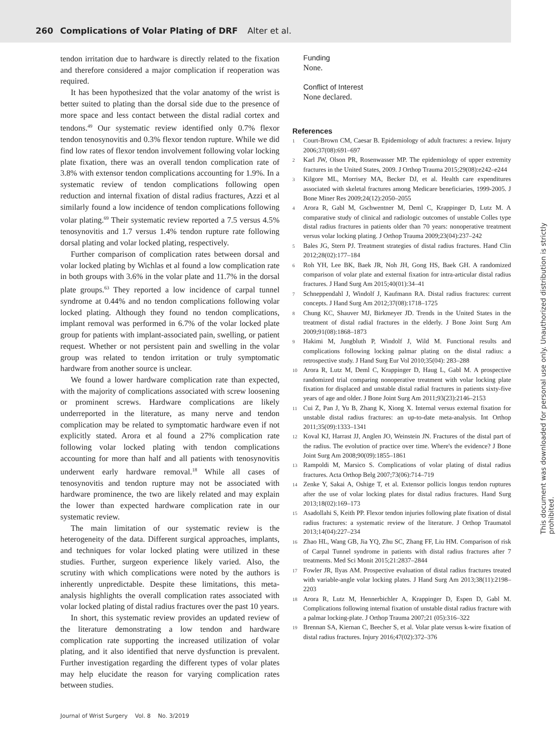260 Complications of Volar Plating of DRF Alter et al.
tendon irritation due to hardware is directly related to the fixation and therefore considered a major complication if reoperation was required.
It has been hypothesized that the volar anatomy of the wrist is better suited to plating than the dorsal side due to the presence of more space and less contact between the distal radial cortex and tendons.<sup>49</sup> Our systematic review identified only 0.7% flexor tendon tenosynovitis and 0.3% flexor tendon rupture. While we did find low rates of flexor tendon involvement following volar locking plate fixation, there was an overall tendon complication rate of 3.8% with extensor tendon complications accounting for 1.9%. In a systematic review of tendon complications following open reduction and internal fixation of distal radius fractures, Azzi et al similarly found a low incidence of tendon complications following volar plating.<sup>69</sup> Their systematic review reported a 7.5 versus 4.5% tenosynovitis and 1.7 versus 1.4% tendon rupture rate following dorsal plating and volar locked plating, respectively.
Further comparison of complication rates between dorsal and volar locked plating by Wichlas et al found a low complication rate in both groups with 3.6% in the volar plate and 11.7% in the dorsal plate groups.<sup>63</sup> They reported a low incidence of carpal tunnel syndrome at 0.44% and no tendon complications following volar locked plating. Although they found no tendon complications, implant removal was performed in 6.7% of the volar locked plate group for patients with implant-associated pain, swelling, or patient request. Whether or not persistent pain and swelling in the volar group was related to tendon irritation or truly symptomatic hardware from another source is unclear.
We found a lower hardware complication rate than expected, with the majority of complications associated with screw loosening or prominent screws. Hardware complications are likely underreported in the literature, as many nerve and tendon complication may be related to symptomatic hardware even if not explicitly stated. Arora et al found a 27% complication rate following volar locked plating with tendon complications accounting for more than half and all patients with tenosynovitis underwent early hardware removal.<sup>18</sup> While all cases of tenosynovitis and tendon rupture may not be associated with hardware prominence, the two are likely related and may explain the lower than expected hardware complication rate in our systematic review.
The main limitation of our systematic review is the heterogeneity of the data. Different surgical approaches, implants, and techniques for volar locked plating were utilized in these studies. Further, surgeon experience likely varied. Also, the scrutiny with which complications were noted by the authors is inherently unpredictable. Despite these limitations, this meta-analysis highlights the overall complication rates associated with volar locked plating of distal radius fractures over the past 10 years.
In short, this systematic review provides an updated review of the literature demonstrating a low tendon and hardware complication rate supporting the increased utilization of volar plating, and it also identified that nerve dysfunction is prevalent. Further investigation regarding the different types of volar plates may help elucidate the reason for varying complication rates between studies.
Funding
None.
Conflict of Interest
None declared.
References
1 Court-Brown CM, Caesar B. Epidemiology of adult fractures: a review. Injury 2006;37(08):691–697
2 Karl JW, Olson PR, Rosenwasser MP. The epidemiology of upper extremity fractures in the United States, 2009. J Orthop Trauma 2015;29(08):e242–e244
3 Kilgore ML, Morrisey MA, Becker DJ, et al. Health care expenditures associated with skeletal fractures among Medicare beneficiaries, 1999-2005. J Bone Miner Res 2009;24(12):2050–2055
4 Arora R, Gabl M, Gschwentner M, Deml C, Krappinger D, Lutz M. A comparative study of clinical and radiologic outcomes of unstable Colles type distal radius fractures in patients older than 70 years: nonoperative treatment versus volar locking plating. J Orthop Trauma 2009;23(04):237–242
5 Bales JG, Stern PJ. Treatment strategies of distal radius fractures. Hand Clin 2012;28(02):177–184
6 Roh YH, Lee BK, Baek JR, Noh JH, Gong HS, Baek GH. A randomized comparison of volar plate and external fixation for intra-articular distal radius fractures. J Hand Surg Am 2015;40(01):34–41
7 Schneppendahl J, Windolf J, Kaufmann RA. Distal radius fractures: current concepts. J Hand Surg Am 2012;37(08):1718–1725
8 Chung KC, Shauver MJ, Birkmeyer JD. Trends in the United States in the treatment of distal radial fractures in the elderly. J Bone Joint Surg Am 2009;91(08):1868–1873
9 Hakimi M, Jungbluth P, Windolf J, Wild M. Functional results and complications following locking palmar plating on the distal radius: a retrospective study. J Hand Surg Eur Vol 2010;35(04): 283–288
10 Arora R, Lutz M, Deml C, Krappinger D, Haug L, Gabl M. A prospective randomized trial comparing nonoperative treatment with volar locking plate fixation for displaced and unstable distal radial fractures in patients sixty-five years of age and older. J Bone Joint Surg Am 2011;93(23):2146–2153
11 Cui Z, Pan J, Yu B, Zhang K, Xiong X. Internal versus external fixation for unstable distal radius fractures: an up-to-date meta-analysis. Int Orthop 2011;35(09):1333–1341
12 Koval KJ, Harrast JJ, Anglen JO, Weinstein JN. Fractures of the distal part of the radius. The evolution of practice over time. Where's the evidence? J Bone Joint Surg Am 2008;90(09):1855–1861
13 Rampoldi M, Marsico S. Complications of volar plating of distal radius fractures. Acta Orthop Belg 2007;73(06):714–719
14 Zenke Y, Sakai A, Oshige T, et al. Extensor pollicis longus tendon ruptures after the use of volar locking plates for distal radius fractures. Hand Surg 2013;18(02):169–173
15 Asadollahi S, Keith PP. Flexor tendon injuries following plate fixation of distal radius fractures: a systematic review of the literature. J Orthop Traumatol 2013;14(04):227–234
16 Zhao HL, Wang GB, Jia YQ, Zhu SC, Zhang FF, Liu HM. Comparison of risk of Carpal Tunnel syndrome in patients with distal radius fractures after 7 treatments. Med Sci Monit 2015;21:2837–2844
17 Fowler JR, Ilyas AM. Prospective evaluation of distal radius fractures treated with variable-angle volar locking plates. J Hand Surg Am 2013;38(11):2198–2203
18 Arora R, Lutz M, Hennerbichler A, Krappinger D, Espen D, Gabl M. Complications following internal fixation of unstable distal radius fracture with a palmar locking-plate. J Orthop Trauma 2007;21 (05):316–322
19 Brennan SA, Kiernan C, Beecher S, et al. Volar plate versus k-wire fixation of distal radius fractures. Injury 2016;47(02):372–376
Journal of Wrist Surgery Vol. 8 No. 3/2019
This document was downloaded for personal use only. Unauthorized distribution is strictly prohibited.